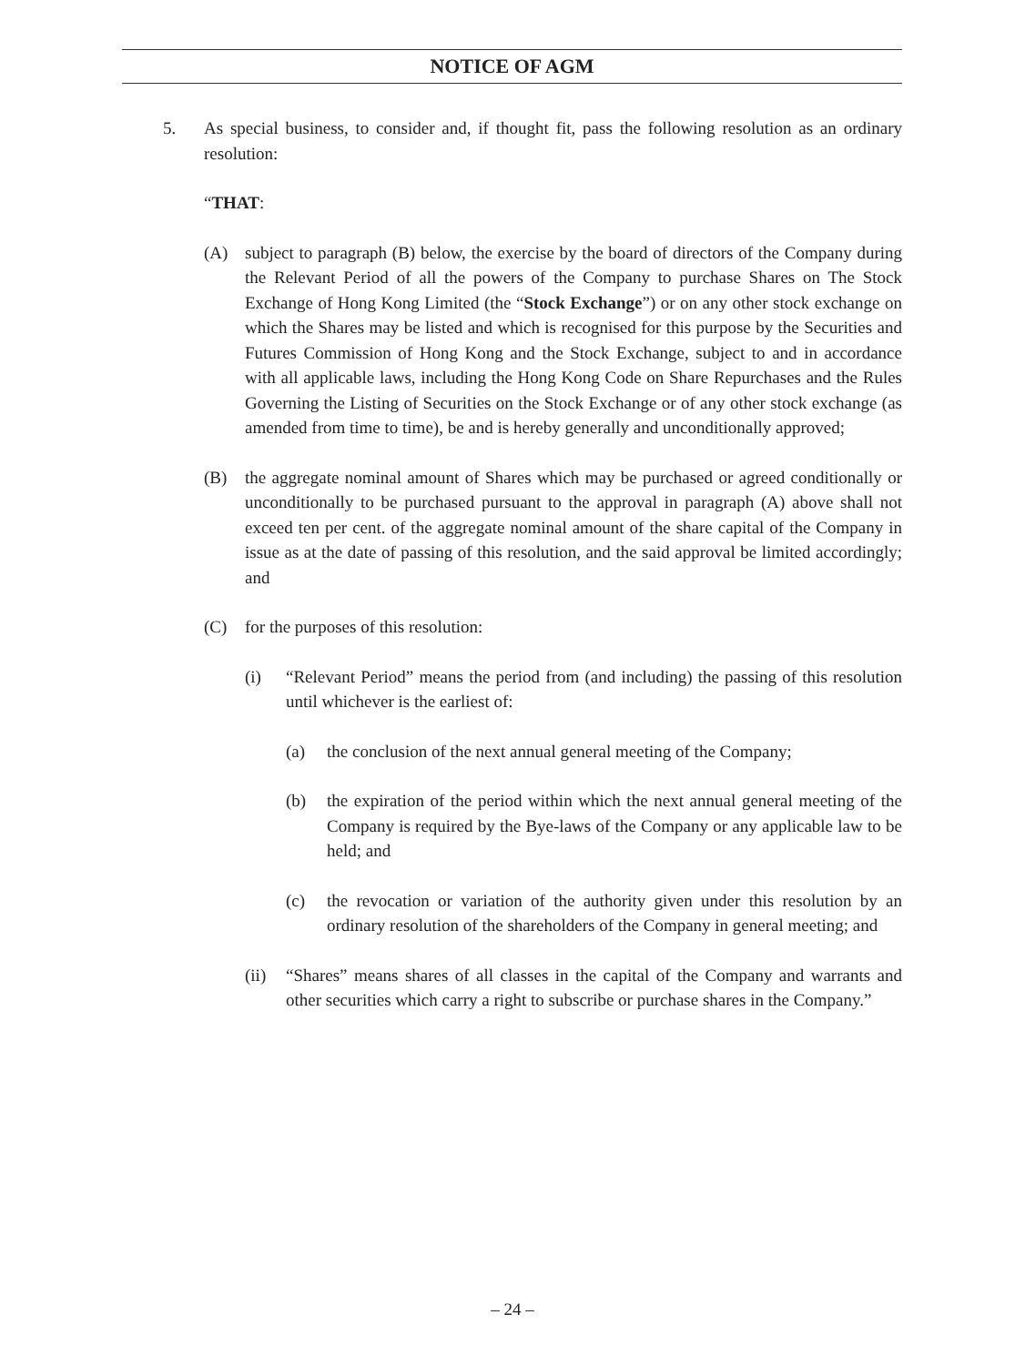NOTICE OF AGM
5. As special business, to consider and, if thought fit, pass the following resolution as an ordinary resolution:
“THAT:
(A) subject to paragraph (B) below, the exercise by the board of directors of the Company during the Relevant Period of all the powers of the Company to purchase Shares on The Stock Exchange of Hong Kong Limited (the “Stock Exchange”) or on any other stock exchange on which the Shares may be listed and which is recognised for this purpose by the Securities and Futures Commission of Hong Kong and the Stock Exchange, subject to and in accordance with all applicable laws, including the Hong Kong Code on Share Repurchases and the Rules Governing the Listing of Securities on the Stock Exchange or of any other stock exchange (as amended from time to time), be and is hereby generally and unconditionally approved;
(B) the aggregate nominal amount of Shares which may be purchased or agreed conditionally or unconditionally to be purchased pursuant to the approval in paragraph (A) above shall not exceed ten per cent. of the aggregate nominal amount of the share capital of the Company in issue as at the date of passing of this resolution, and the said approval be limited accordingly; and
(C) for the purposes of this resolution:
(i) “Relevant Period” means the period from (and including) the passing of this resolution until whichever is the earliest of:
(a) the conclusion of the next annual general meeting of the Company;
(b) the expiration of the period within which the next annual general meeting of the Company is required by the Bye-laws of the Company or any applicable law to be held; and
(c) the revocation or variation of the authority given under this resolution by an ordinary resolution of the shareholders of the Company in general meeting; and
(ii)
“Shares” means shares of all classes in the capital of the Company and warrants and other securities which carry a right to subscribe or purchase shares in the Company.”
– 24 –